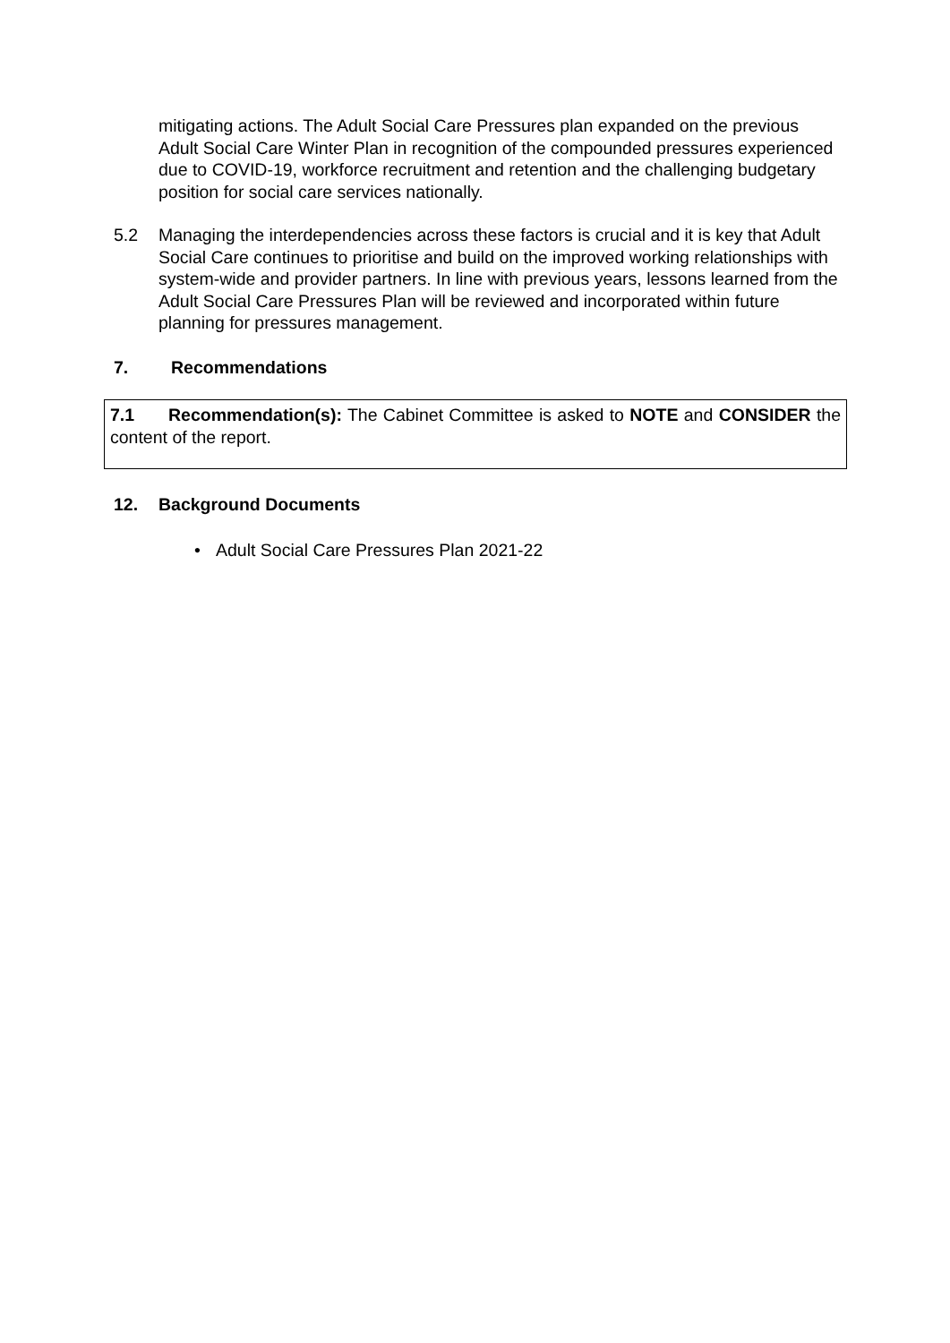mitigating actions. The Adult Social Care Pressures plan expanded on the previous Adult Social Care Winter Plan in recognition of the compounded pressures experienced due to COVID-19, workforce recruitment and retention and the challenging budgetary position for social care services nationally.
5.2 Managing the interdependencies across these factors is crucial and it is key that Adult Social Care continues to prioritise and build on the improved working relationships with system-wide and provider partners. In line with previous years, lessons learned from the Adult Social Care Pressures Plan will be reviewed and incorporated within future planning for pressures management.
7. Recommendations
7.1 Recommendation(s): The Cabinet Committee is asked to NOTE and CONSIDER the content of the report.
12. Background Documents
• Adult Social Care Pressures Plan 2021-22